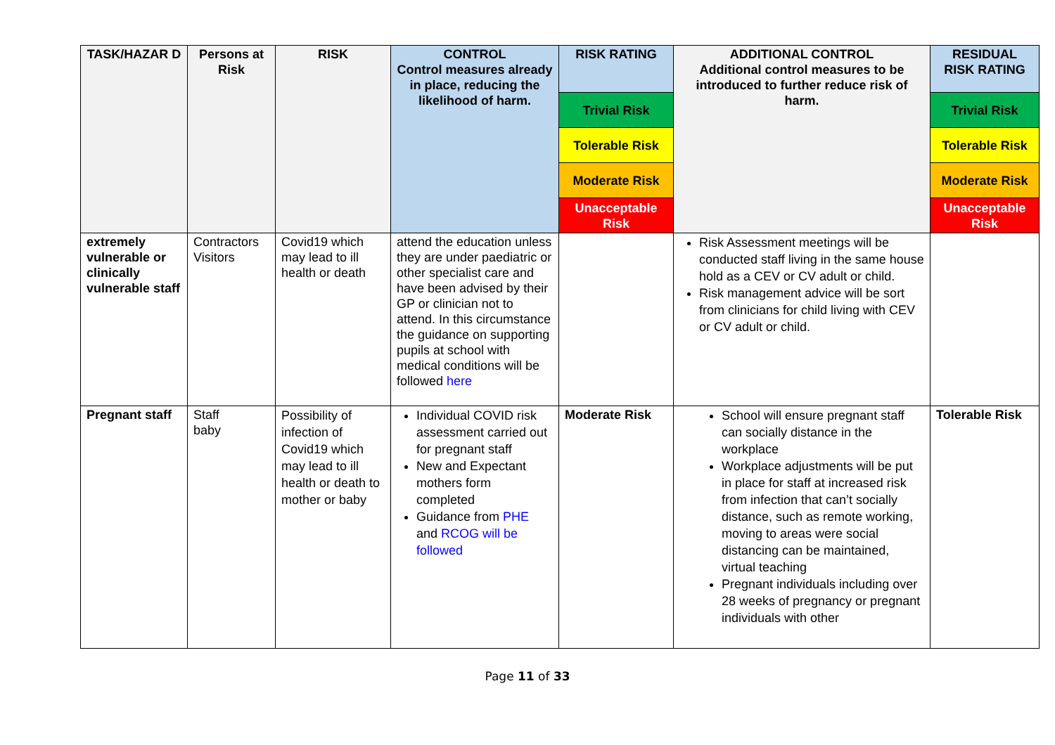| TASK/HAZAR D | Persons at Risk | RISK | CONTROL Control measures already in place, reducing the likelihood of harm. | RISK RATING | ADDITIONAL CONTROL Additional control measures to be introduced to further reduce risk of harm. | RESIDUAL RISK RATING |
| --- | --- | --- | --- | --- | --- | --- |
| | | | | Trivial Risk | | Trivial Risk |
| | | | | Tolerable Risk | | Tolerable Risk |
| | | | | Moderate Risk | | Moderate Risk |
| | | | | Unacceptable Risk | | Unacceptable Risk |
| extremely vulnerable or clinically vulnerable staff | Contractors Visitors | Covid19 which may lead to ill health or death | attend the education unless they are under paediatric or other specialist care and have been advised by their GP or clinician not to attend. In this circumstance the guidance on supporting pupils at school with medical conditions will be followed here | | Risk Assessment meetings will be conducted staff living in the same house hold as a CEV or CV adult or child. Risk management advice will be sort from clinicians for child living with CEV or CV adult or child. | |
| Pregnant staff | Staff baby | Possibility of infection of Covid19 which may lead to ill health or death to mother or baby | Individual COVID risk assessment carried out for pregnant staff New and Expectant mothers form completed Guidance from PHE and RCOG will be followed | Moderate Risk | School will ensure pregnant staff can socially distance in the workplace Workplace adjustments will be put in place for staff at increased risk from infection that can’t socially distance, such as remote working, moving to areas were social distancing can be maintained, virtual teaching Pregnant individuals including over 28 weeks of pregnancy or pregnant individuals with other | Tolerable Risk |
Page 11 of 33